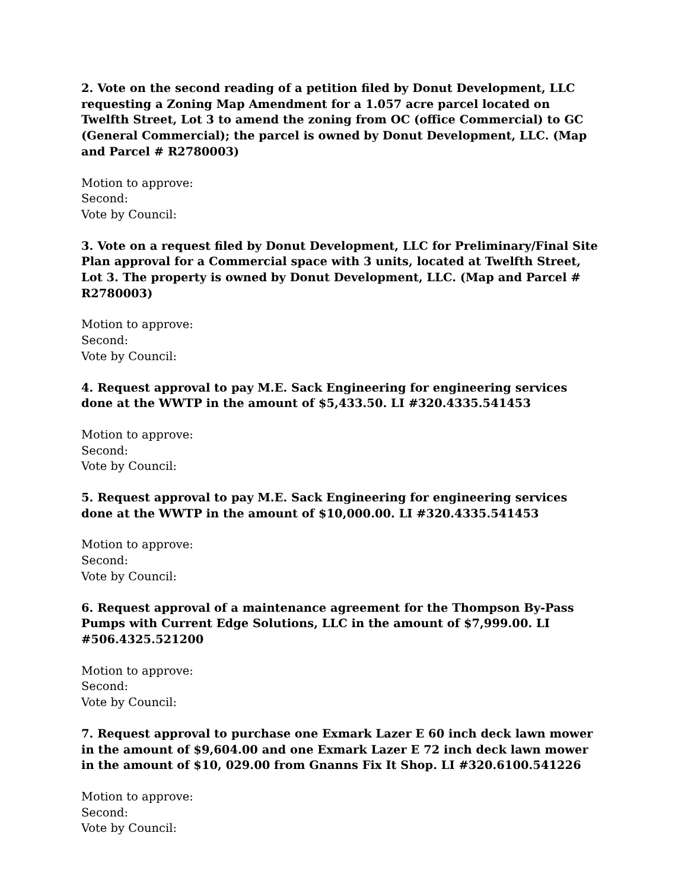2. Vote on the second reading of a petition filed by Donut Development, LLC requesting a Zoning Map Amendment for a 1.057 acre parcel located on Twelfth Street, Lot 3 to amend the zoning from OC (office Commercial) to GC (General Commercial); the parcel is owned by Donut Development, LLC. (Map and Parcel # R2780003)
Motion to approve:
Second:
Vote by Council:
3. Vote on a request filed by Donut Development, LLC for Preliminary/Final Site Plan approval for a Commercial space with 3 units, located at Twelfth Street, Lot 3. The property is owned by Donut Development, LLC. (Map and Parcel # R2780003)
Motion to approve:
Second:
Vote by Council:
4. Request approval to pay M.E. Sack Engineering for engineering services done at the WWTP in the amount of $5,433.50. LI #320.4335.541453
Motion to approve:
Second:
Vote by Council:
5. Request approval to pay M.E. Sack Engineering for engineering services done at the WWTP in the amount of $10,000.00. LI #320.4335.541453
Motion to approve:
Second:
Vote by Council:
6. Request approval of a maintenance agreement for the Thompson By-Pass Pumps with Current Edge Solutions, LLC in the amount of $7,999.00. LI #506.4325.521200
Motion to approve:
Second:
Vote by Council:
7. Request approval to purchase one Exmark Lazer E 60 inch deck lawn mower in the amount of $9,604.00 and one Exmark Lazer E 72 inch deck lawn mower in the amount of $10, 029.00 from Gnanns Fix It Shop. LI #320.6100.541226
Motion to approve:
Second:
Vote by Council: